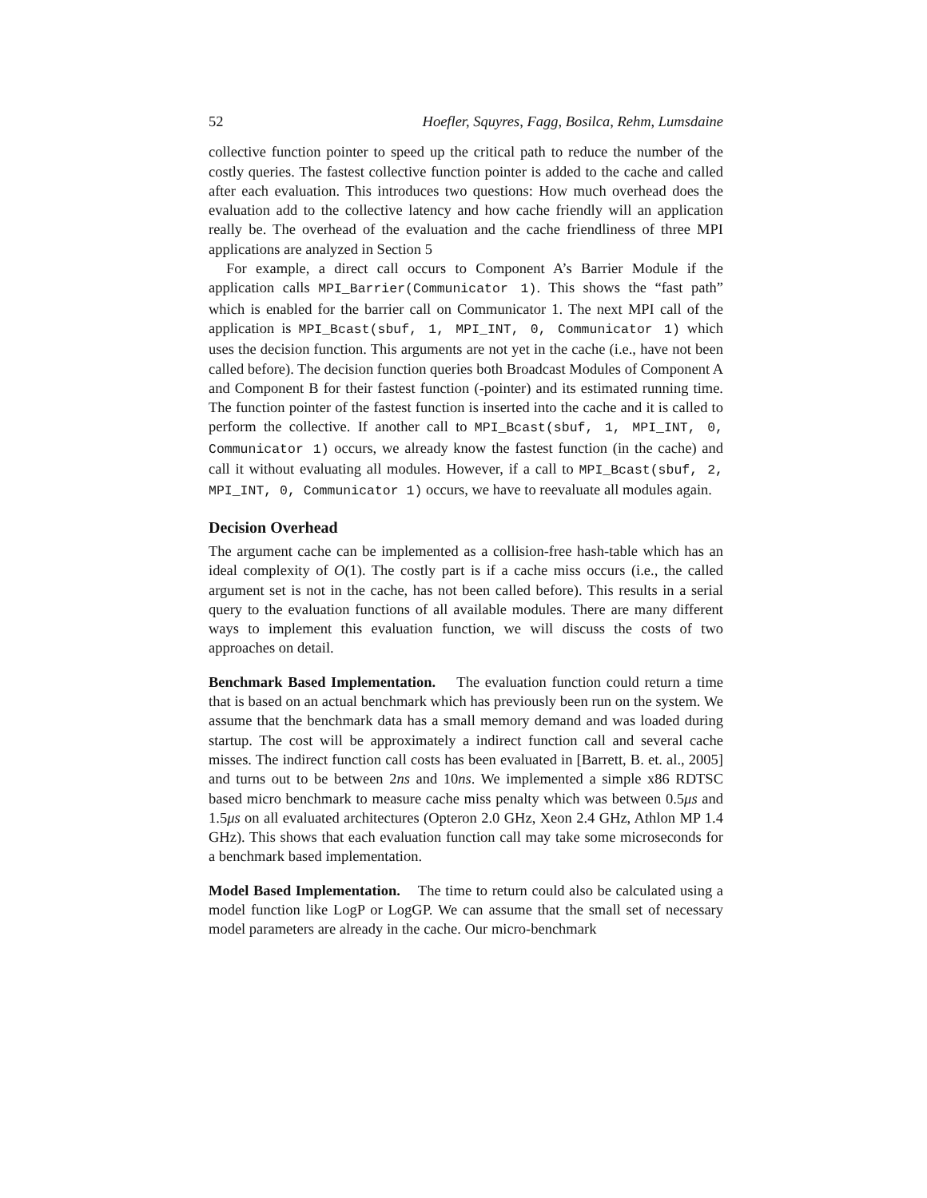52 Hoefler, Squyres, Fagg, Bosilca, Rehm, Lumsdaine
collective function pointer to speed up the critical path to reduce the number of the costly queries. The fastest collective function pointer is added to the cache and called after each evaluation. This introduces two questions: How much overhead does the evaluation add to the collective latency and how cache friendly will an application really be. The overhead of the evaluation and the cache friendliness of three MPI applications are analyzed in Section 5
For example, a direct call occurs to Component A’s Barrier Module if the application calls MPI_Barrier(Communicator 1). This shows the “fast path” which is enabled for the barrier call on Communicator 1. The next MPI call of the application is MPI_Bcast(sbuf, 1, MPI_INT, 0, Communicator 1) which uses the decision function. This arguments are not yet in the cache (i.e., have not been called before). The decision function queries both Broadcast Modules of Component A and Component B for their fastest function (-pointer) and its estimated running time. The function pointer of the fastest function is inserted into the cache and it is called to perform the collective. If another call to MPI_Bcast(sbuf, 1, MPI_INT, 0, Communicator 1) occurs, we already know the fastest function (in the cache) and call it without evaluating all modules. However, if a call to MPI_Bcast(sbuf, 2, MPI_INT, 0, Communicator 1) occurs, we have to reevaluate all modules again.
Decision Overhead
The argument cache can be implemented as a collision-free hash-table which has an ideal complexity of O(1). The costly part is if a cache miss occurs (i.e., the called argument set is not in the cache, has not been called before). This results in a serial query to the evaluation functions of all available modules. There are many different ways to implement this evaluation function, we will discuss the costs of two approaches on detail.
Benchmark Based Implementation. The evaluation function could return a time that is based on an actual benchmark which has previously been run on the system. We assume that the benchmark data has a small memory demand and was loaded during startup. The cost will be approximately a indirect function call and several cache misses. The indirect function call costs has been evaluated in [Barrett, B. et. al., 2005] and turns out to be between 2ns and 10ns. We implemented a simple x86 RDTSC based micro benchmark to measure cache miss penalty which was between 0.5μs and 1.5μs on all evaluated architectures (Opteron 2.0 GHz, Xeon 2.4 GHz, Athlon MP 1.4 GHz). This shows that each evaluation function call may take some microseconds for a benchmark based implementation.
Model Based Implementation. The time to return could also be calculated using a model function like LogP or LogGP. We can assume that the small set of necessary model parameters are already in the cache. Our micro-benchmark